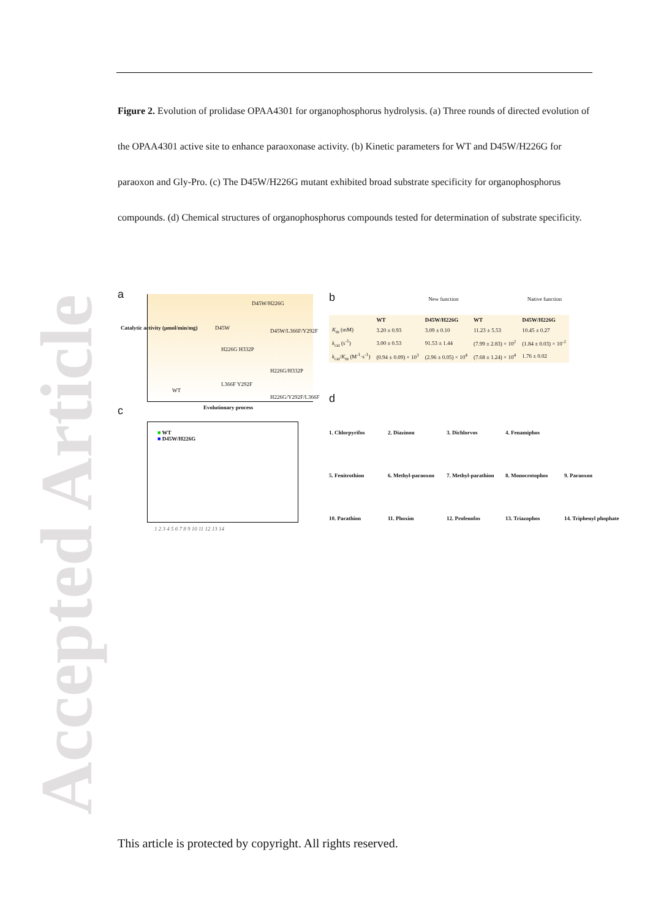Accepted Article
Figure 2. Evolution of prolidase OPAA4301 for organophosphorus hydrolysis. (a) Three rounds of directed evolution of the OPAA4301 active site to enhance paraoxonase activity. (b) Kinetic parameters for WT and D45W/H226G for paraoxon and Gly-Pro. (c) The D45W/H226G mutant exhibited broad substrate specificity for organophosphorus compounds. (d) Chemical structures of organophosphorus compounds tested for determination of substrate specificity.
a
D45W/H226G
D45W D45W/L366F/Y292F
H226G H332P
H226G/H332P
WT
L366F Y292F
H226G/Y292F/L366F
Evolutionary process
Catalytic activity (μmol/min/mg)
c
■ WT
■ D45W/H226G
1 2 3 4 5 6 7 8 9 10 11 12 13 14
b New function Native function
| | WT | D45W/H226G | WT | D45W/H226G |
| K<sub>m</sub> (mM) | 3.20 ± 0.93 | 3.09 ± 0.10 | 11.23 ± 5.53 | 10.45 ± 0.27 |
| k<sub>cat</sub> (s<sup>-1</sup>) | 3.00 ± 0.53 | 91.53 ± 1.44 | (7.99 ± 2.83) × 10<sup>2</sup> | (1.84 ± 0.03) × 10<sup>-2</sup> |
| k<sub>cat</sub>/ K<sub>m</sub> (M<sup>-1</sup>·s<sup>-1</sup>) | (0.94 ± 0.09) × 10<sup>3</sup> | (2.96 ± 0.05) × 10<sup>4</sup> | (7.68 ± 1.24) × 10<sup>4</sup> | 1.76 ± 0.02 |
d
1. Chlorpyrifos 2. Diazinon 3. Dichlorvos 4. Fenamiphos 5. Fenitrothion 6. Methyl-paraoxon 7. Methyl-parathion 8. Monocrotophos 9. Paraoxon 10. Parathion 11. Phoxim 12. Profenofos 13. Triazophos 14. Triphenyl phophate
This article is protected by copyright. All rights reserved.